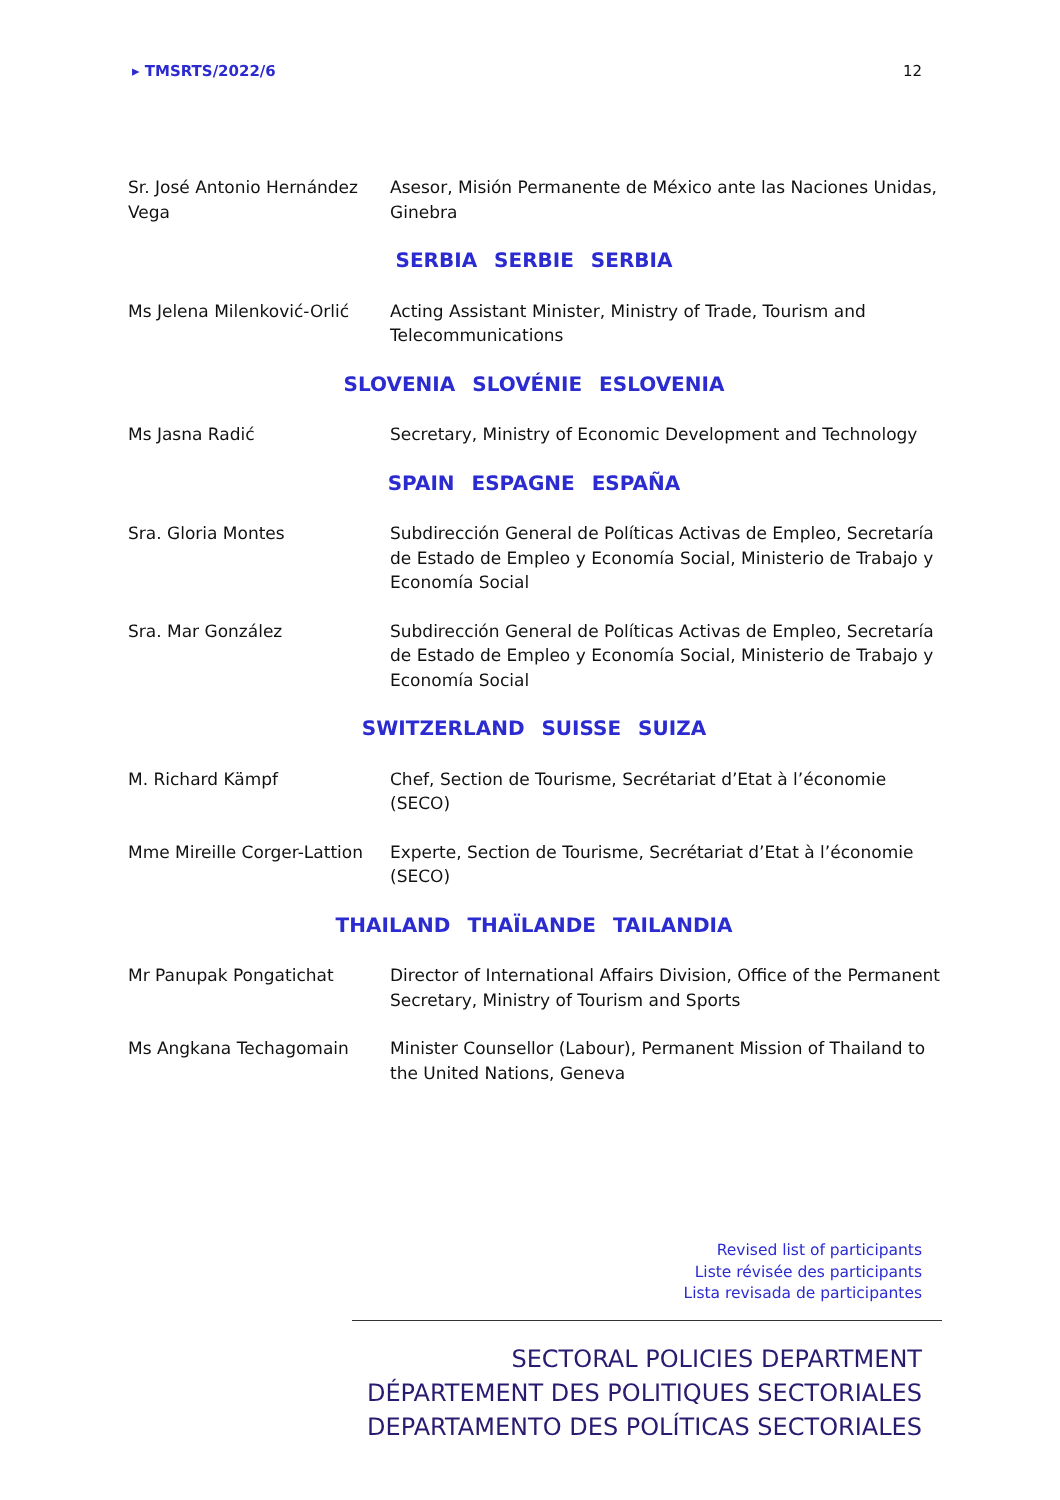▸ TMSRTS/2022/6 12
Sr. José Antonio Hernández Vega
Asesor, Misión Permanente de México ante las Naciones Unidas, Ginebra
SERBIA SERBIE SERBIA
Ms Jelena Milenković-Orlić
Acting Assistant Minister, Ministry of Trade, Tourism and Telecommunications
SLOVENIA SLOVÉNIE ESLOVENIA
Ms Jasna Radić Secretary, Ministry of Economic Development and Technology
SPAIN ESPAGNE ESPAÑA
Sra. Gloria Montes Subdirección General de Políticas Activas de Empleo, Secretaría de Estado de Empleo y Economía Social, Ministerio de Trabajo y Economía Social
Sra. Mar González Subdirección General de Políticas Activas de Empleo, Secretaría de Estado de Empleo y Economía Social, Ministerio de Trabajo y Economía Social
SWITZERLAND SUISSE SUIZA
M. Richard Kämpf Chef, Section de Tourisme, Secrétariat d’Etat à l’économie (SECO)
Mme Mireille Corger-Lattion
Experte, Section de Tourisme, Secrétariat d’Etat à l’économie (SECO)
THAILAND THAÏLANDE TAILANDIA
Mr Panupak Pongatichat Director of International Affairs Division, Office of the Permanent Secretary, Ministry of Tourism and Sports
Ms Angkana Techagomain Minister Counsellor (Labour), Permanent Mission of Thailand to the United Nations, Geneva
Revised list of participants
Liste révisée des participants
Lista revisada de participantes
SECTORAL POLICIES DEPARTMENT
DÉPARTEMENT DES POLITIQUES SECTORIALES
DEPARTAMENTO DES POLÍTICAS SECTORIALES